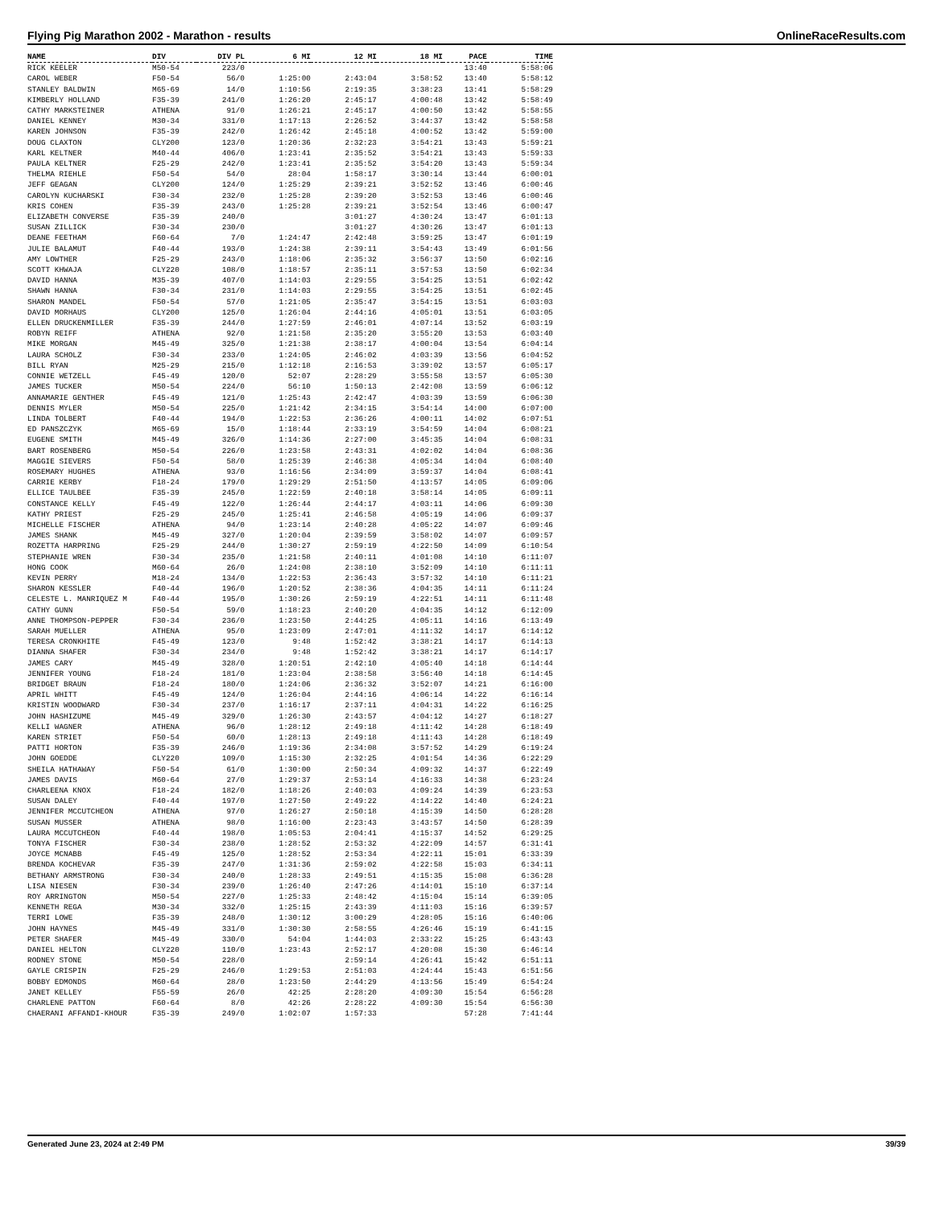Flying Pig Marathon 2002 - Marathon - results OnlineRaceResults.com
| NAME | DIV | DIV PL | 6 MI | 12 MI | 18 MI | PACE | TIME |
| --- | --- | --- | --- | --- | --- | --- | --- |
| RICK KEELER | M50-54 | 223/0 | | | | 13:40 | 5:58:06 |
| CAROL WEBER | F50-54 | 56/0 | 1:25:00 | 2:43:04 | 3:58:52 | 13:40 | 5:58:12 |
| STANLEY BALDWIN | M65-69 | 14/0 | 1:10:56 | 2:19:35 | 3:38:23 | 13:41 | 5:58:29 |
| KIMBERLY HOLLAND | F35-39 | 241/0 | 1:26:20 | 2:45:17 | 4:00:48 | 13:42 | 5:58:49 |
| CATHY MARKSTEINER | ATHENA | 91/0 | 1:26:21 | 2:45:17 | 4:00:50 | 13:42 | 5:58:55 |
| DANIEL KENNEY | M30-34 | 331/0 | 1:17:13 | 2:26:52 | 3:44:37 | 13:42 | 5:58:58 |
| KAREN JOHNSON | F35-39 | 242/0 | 1:26:42 | 2:45:18 | 4:00:52 | 13:42 | 5:59:00 |
| DOUG CLAXTON | CLY200 | 123/0 | 1:20:36 | 2:32:23 | 3:54:21 | 13:43 | 5:59:21 |
| KARL KELTNER | M40-44 | 406/0 | 1:23:41 | 2:35:52 | 3:54:21 | 13:43 | 5:59:33 |
| PAULA KELTNER | F25-29 | 242/0 | 1:23:41 | 2:35:52 | 3:54:20 | 13:43 | 5:59:34 |
| THELMA RIEHLE | F50-54 | 54/0 | 28:04 | 1:58:17 | 3:30:14 | 13:44 | 6:00:01 |
| JEFF GEAGAN | CLY200 | 124/0 | 1:25:29 | 2:39:21 | 3:52:52 | 13:46 | 6:00:46 |
| CAROLYN KUCHARSKI | F30-34 | 232/0 | 1:25:28 | 2:39:20 | 3:52:53 | 13:46 | 6:00:46 |
| KRIS COHEN | F35-39 | 243/0 | 1:25:28 | 2:39:21 | 3:52:54 | 13:46 | 6:00:47 |
| ELIZABETH CONVERSE | F35-39 | 240/0 | | 3:01:27 | 4:30:24 | 13:47 | 6:01:13 |
| SUSAN ZILLICK | F30-34 | 230/0 | | 3:01:27 | 4:30:26 | 13:47 | 6:01:13 |
| DEANE FEETHAM | F60-64 | 7/0 | 1:24:47 | 2:42:48 | 3:59:25 | 13:47 | 6:01:19 |
| JULIE BALAMUT | F40-44 | 193/0 | 1:24:38 | 2:39:11 | 3:54:43 | 13:49 | 6:01:56 |
| AMY LOWTHER | F25-29 | 243/0 | 1:18:06 | 2:35:32 | 3:56:37 | 13:50 | 6:02:16 |
| SCOTT KHWAJA | CLY220 | 108/0 | 1:18:57 | 2:35:11 | 3:57:53 | 13:50 | 6:02:34 |
| DAVID HANNA | M35-39 | 407/0 | 1:14:03 | 2:29:55 | 3:54:25 | 13:51 | 6:02:42 |
| SHAWN HANNA | F30-34 | 231/0 | 1:14:03 | 2:29:55 | 3:54:25 | 13:51 | 6:02:45 |
| SHARON MANDEL | F50-54 | 57/0 | 1:21:05 | 2:35:47 | 3:54:15 | 13:51 | 6:03:03 |
| DAVID MORHAUS | CLY200 | 125/0 | 1:26:04 | 2:44:16 | 4:05:01 | 13:51 | 6:03:05 |
| ELLEN DRUCKENMILLER | F35-39 | 244/0 | 1:27:59 | 2:46:01 | 4:07:14 | 13:52 | 6:03:19 |
| ROBYN REIFF | ATHENA | 92/0 | 1:21:58 | 2:35:20 | 3:55:20 | 13:53 | 6:03:40 |
| MIKE MORGAN | M45-49 | 325/0 | 1:21:38 | 2:38:17 | 4:00:04 | 13:54 | 6:04:14 |
| LAURA SCHOLZ | F30-34 | 233/0 | 1:24:05 | 2:46:02 | 4:03:39 | 13:56 | 6:04:52 |
| BILL RYAN | M25-29 | 215/0 | 1:12:18 | 2:16:53 | 3:39:02 | 13:57 | 6:05:17 |
| CONNIE WETZELL | F45-49 | 120/0 | 52:07 | 2:28:29 | 3:55:58 | 13:57 | 6:05:30 |
| JAMES TUCKER | M50-54 | 224/0 | 56:10 | 1:50:13 | 2:42:08 | 13:59 | 6:06:12 |
| ANNAMARIE GENTHER | F45-49 | 121/0 | 1:25:43 | 2:42:47 | 4:03:39 | 13:59 | 6:06:30 |
| DENNIS MYLER | M50-54 | 225/0 | 1:21:42 | 2:34:15 | 3:54:14 | 14:00 | 6:07:00 |
| LINDA TOLBERT | F40-44 | 194/0 | 1:22:53 | 2:36:26 | 4:00:11 | 14:02 | 6:07:51 |
| ED PANSZCZYK | M65-69 | 15/0 | 1:18:44 | 2:33:19 | 3:54:59 | 14:04 | 6:08:21 |
| EUGENE SMITH | M45-49 | 326/0 | 1:14:36 | 2:27:00 | 3:45:35 | 14:04 | 6:08:31 |
| BART ROSENBERG | M50-54 | 226/0 | 1:23:58 | 2:43:31 | 4:02:02 | 14:04 | 6:08:36 |
| MAGGIE SIEVERS | F50-54 | 58/0 | 1:25:39 | 2:46:38 | 4:05:34 | 14:04 | 6:08:40 |
| ROSEMARY HUGHES | ATHENA | 93/0 | 1:16:56 | 2:34:09 | 3:59:37 | 14:04 | 6:08:41 |
| CARRIE KERBY | F18-24 | 179/0 | 1:29:29 | 2:51:50 | 4:13:57 | 14:05 | 6:09:06 |
| ELLICE TAULBEE | F35-39 | 245/0 | 1:22:59 | 2:40:18 | 3:58:14 | 14:05 | 6:09:11 |
| CONSTANCE KELLY | F45-49 | 122/0 | 1:26:44 | 2:44:17 | 4:03:11 | 14:06 | 6:09:30 |
| KATHY PRIEST | F25-29 | 245/0 | 1:25:41 | 2:46:58 | 4:05:19 | 14:06 | 6:09:37 |
| MICHELLE FISCHER | ATHENA | 94/0 | 1:23:14 | 2:40:28 | 4:05:22 | 14:07 | 6:09:46 |
| JAMES SHANK | M45-49 | 327/0 | 1:20:04 | 2:39:59 | 3:58:02 | 14:07 | 6:09:57 |
| ROZETTA HARPRING | F25-29 | 244/0 | 1:30:27 | 2:59:19 | 4:22:50 | 14:09 | 6:10:54 |
| STEPHANIE WREN | F30-34 | 235/0 | 1:21:58 | 2:40:11 | 4:01:08 | 14:10 | 6:11:07 |
| HONG COOK | M60-64 | 26/0 | 1:24:08 | 2:38:10 | 3:52:09 | 14:10 | 6:11:11 |
| KEVIN PERRY | M18-24 | 134/0 | 1:22:53 | 2:36:43 | 3:57:32 | 14:10 | 6:11:21 |
| SHARON KESSLER | F40-44 | 196/0 | 1:20:52 | 2:38:36 | 4:04:35 | 14:11 | 6:11:24 |
| CELESTE L. MANRIQUEZ M | F40-44 | 195/0 | 1:30:26 | 2:59:19 | 4:22:51 | 14:11 | 6:11:48 |
| CATHY GUNN | F50-54 | 59/0 | 1:18:23 | 2:40:20 | 4:04:35 | 14:12 | 6:12:09 |
| ANNE THOMPSON-PEPPER | F30-34 | 236/0 | 1:23:50 | 2:44:25 | 4:05:11 | 14:16 | 6:13:49 |
| SARAH MUELLER | ATHENA | 95/0 | 1:23:09 | 2:47:01 | 4:11:32 | 14:17 | 6:14:12 |
| TERESA CRONKHITE | F45-49 | 123/0 | 9:48 | 1:52:42 | 3:38:21 | 14:17 | 6:14:13 |
| DIANNA SHAFER | F30-34 | 234/0 | 9:48 | 1:52:42 | 3:38:21 | 14:17 | 6:14:17 |
| JAMES CARY | M45-49 | 328/0 | 1:20:51 | 2:42:10 | 4:05:40 | 14:18 | 6:14:44 |
| JENNIFER YOUNG | F18-24 | 181/0 | 1:23:04 | 2:38:58 | 3:56:40 | 14:18 | 6:14:45 |
| BRIDGET BRAUN | F18-24 | 180/0 | 1:24:06 | 2:36:32 | 3:52:07 | 14:21 | 6:16:00 |
| APRIL WHITT | F45-49 | 124/0 | 1:26:04 | 2:44:16 | 4:06:14 | 14:22 | 6:16:14 |
| KRISTIN WOODWARD | F30-34 | 237/0 | 1:16:17 | 2:37:11 | 4:04:31 | 14:22 | 6:16:25 |
| JOHN HASHIZUME | M45-49 | 329/0 | 1:26:30 | 2:43:57 | 4:04:12 | 14:27 | 6:18:27 |
| KELLI WAGNER | ATHENA | 96/0 | 1:28:12 | 2:49:18 | 4:11:42 | 14:28 | 6:18:49 |
| KAREN STRIET | F50-54 | 60/0 | 1:28:13 | 2:49:18 | 4:11:43 | 14:28 | 6:18:49 |
| PATTI HORTON | F35-39 | 246/0 | 1:19:36 | 2:34:08 | 3:57:52 | 14:29 | 6:19:24 |
| JOHN GOEDDE | CLY220 | 109/0 | 1:15:30 | 2:32:25 | 4:01:54 | 14:36 | 6:22:29 |
| SHEILA HATHAWAY | F50-54 | 61/0 | 1:30:00 | 2:50:34 | 4:09:32 | 14:37 | 6:22:49 |
| JAMES DAVIS | M60-64 | 27/0 | 1:29:37 | 2:53:14 | 4:16:33 | 14:38 | 6:23:24 |
| CHARLEENA KNOX | F18-24 | 182/0 | 1:18:26 | 2:40:03 | 4:09:24 | 14:39 | 6:23:53 |
| SUSAN DALEY | F40-44 | 197/0 | 1:27:50 | 2:49:22 | 4:14:22 | 14:40 | 6:24:21 |
| JENNIFER MCCUTCHEON | ATHENA | 97/0 | 1:26:27 | 2:50:18 | 4:15:39 | 14:50 | 6:28:28 |
| SUSAN MUSSER | ATHENA | 98/0 | 1:16:00 | 2:23:43 | 3:43:57 | 14:50 | 6:28:39 |
| LAURA MCCUTCHEON | F40-44 | 198/0 | 1:05:53 | 2:04:41 | 4:15:37 | 14:52 | 6:29:25 |
| TONYA FISCHER | F30-34 | 238/0 | 1:28:52 | 2:53:32 | 4:22:09 | 14:57 | 6:31:41 |
| JOYCE MCNABB | F45-49 | 125/0 | 1:28:52 | 2:53:34 | 4:22:11 | 15:01 | 6:33:39 |
| BRENDA KOCHEVAR | F35-39 | 247/0 | 1:31:36 | 2:59:02 | 4:22:58 | 15:03 | 6:34:11 |
| BETHANY ARMSTRONG | F30-34 | 240/0 | 1:28:33 | 2:49:51 | 4:15:35 | 15:08 | 6:36:28 |
| LISA NIESEN | F30-34 | 239/0 | 1:26:40 | 2:47:26 | 4:14:01 | 15:10 | 6:37:14 |
| ROY ARRINGTON | M50-54 | 227/0 | 1:25:33 | 2:48:42 | 4:15:04 | 15:14 | 6:39:05 |
| KENNETH REGA | M30-34 | 332/0 | 1:25:15 | 2:43:39 | 4:11:03 | 15:16 | 6:39:57 |
| TERRI LOWE | F35-39 | 248/0 | 1:30:12 | 3:00:29 | 4:28:05 | 15:16 | 6:40:06 |
| JOHN HAYNES | M45-49 | 331/0 | 1:30:30 | 2:58:55 | 4:26:46 | 15:19 | 6:41:15 |
| PETER SHAFER | M45-49 | 330/0 | 54:04 | 1:44:03 | 2:33:22 | 15:25 | 6:43:43 |
| DANIEL HELTON | CLY220 | 110/0 | 1:23:43 | 2:52:17 | 4:20:08 | 15:30 | 6:46:14 |
| RODNEY STONE | M50-54 | 228/0 | | 2:59:14 | 4:26:41 | 15:42 | 6:51:11 |
| GAYLE CRISPIN | F25-29 | 246/0 | 1:29:53 | 2:51:03 | 4:24:44 | 15:43 | 6:51:56 |
| BOBBY EDMONDS | M60-64 | 28/0 | 1:23:50 | 2:44:29 | 4:13:56 | 15:49 | 6:54:24 |
| JANET KELLEY | F55-59 | 26/0 | 42:25 | 2:28:20 | 4:09:30 | 15:54 | 6:56:28 |
| CHARLENE PATTON | F60-64 | 8/0 | 42:26 | 2:28:22 | 4:09:30 | 15:54 | 6:56:30 |
| CHAERANI AFFANDI-KHOUR | F35-39 | 249/0 | 1:02:07 | 1:57:33 | | 57:28 | 7:41:44 |
Generated June 23, 2024 at 2:49 PM 39/39